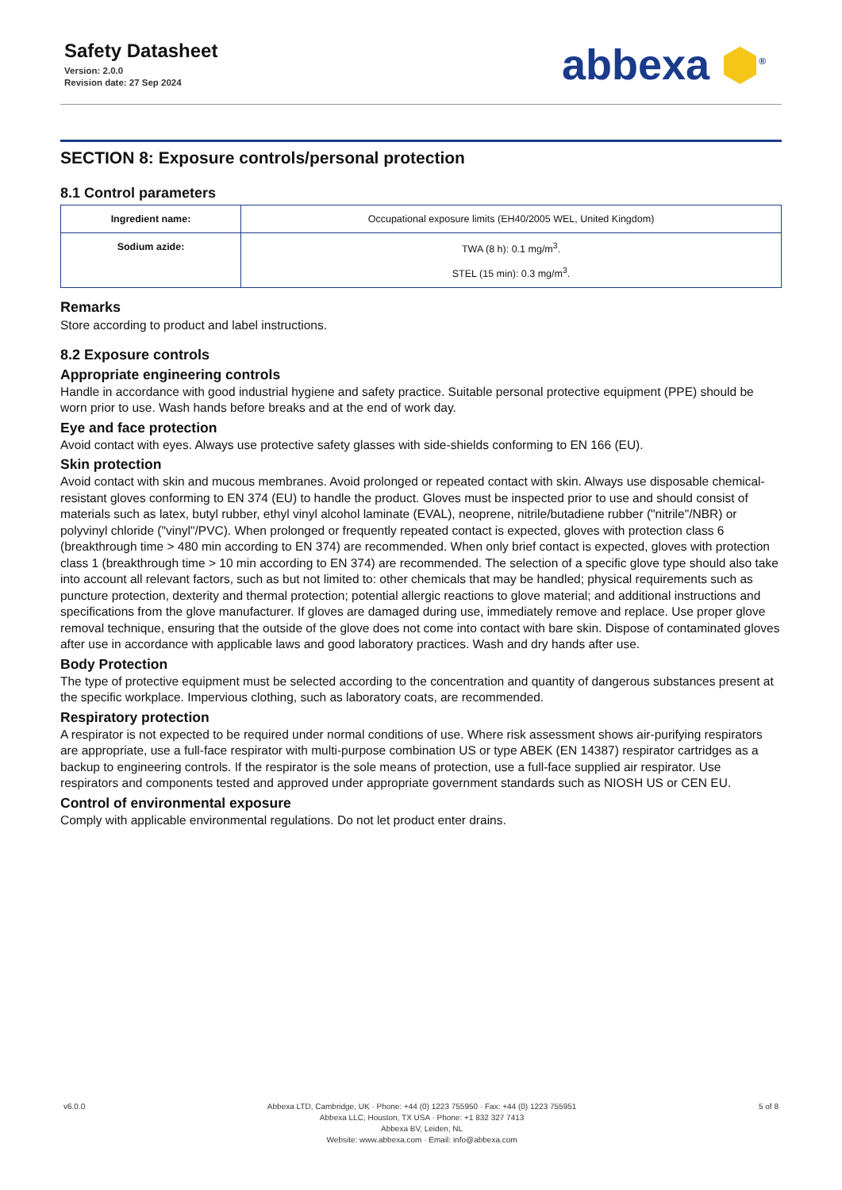Safety Datasheet
Version: 2.0.0
Revision date: 27 Sep 2024
abbexa ⬢<sup>®</sup>
SECTION 8: Exposure controls/personal protection
8.1 Control parameters
| Ingredient name: | Occupational exposure limits (EH40/2005 WEL, United Kingdom) |
| Sodium azide: | TWA (8 h): 0.1 mg/m<sup>3</sup>. STEL (15 min): 0.3 mg/m<sup>3</sup>. |
Remarks
Store according to product and label instructions.
8.2 Exposure controls
Appropriate engineering controls
Handle in accordance with good industrial hygiene and safety practice. Suitable personal protective equipment (PPE) should be worn prior to use. Wash hands before breaks and at the end of work day.
Eye and face protection
Avoid contact with eyes. Always use protective safety glasses with side-shields conforming to EN 166 (EU).
Skin protection
Avoid contact with skin and mucous membranes. Avoid prolonged or repeated contact with skin. Always use disposable chemical-resistant gloves conforming to EN 374 (EU) to handle the product. Gloves must be inspected prior to use and should consist of materials such as latex, butyl rubber, ethyl vinyl alcohol laminate (EVAL), neoprene, nitrile/butadiene rubber ("nitrile"/NBR) or polyvinyl chloride ("vinyl"/PVC). When prolonged or frequently repeated contact is expected, gloves with protection class 6 (breakthrough time > 480 min according to EN 374) are recommended. When only brief contact is expected, gloves with protection class 1 (breakthrough time > 10 min according to EN 374) are recommended. The selection of a specific glove type should also take into account all relevant factors, such as but not limited to: other chemicals that may be handled; physical requirements such as puncture protection, dexterity and thermal protection; potential allergic reactions to glove material; and additional instructions and specifications from the glove manufacturer. If gloves are damaged during use, immediately remove and replace. Use proper glove removal technique, ensuring that the outside of the glove does not come into contact with bare skin. Dispose of contaminated gloves after use in accordance with applicable laws and good laboratory practices. Wash and dry hands after use.
Body Protection
The type of protective equipment must be selected according to the concentration and quantity of dangerous substances present at the specific workplace. Impervious clothing, such as laboratory coats, are recommended.
Respiratory protection
A respirator is not expected to be required under normal conditions of use. Where risk assessment shows air-purifying respirators are appropriate, use a full-face respirator with multi-purpose combination US or type ABEK (EN 14387) respirator cartridges as a backup to engineering controls. If the respirator is the sole means of protection, use a full-face supplied air respirator. Use respirators and components tested and approved under appropriate government standards such as NIOSH US or CEN EU.
Control of environmental exposure
Comply with applicable environmental regulations. Do not let product enter drains.
v6.0.0 Abbexa LTD, Cambridge, UK · Phone: +44 (0) 1223 755950 · Fax: +44 (0) 1223 755951
Abbexa LLC, Houston, TX USA · Phone: +1 832 327 7413
Abbexa BV, Leiden, NL
Website: www.abbexa.com · Email: info@abbexa.com
5 of 8